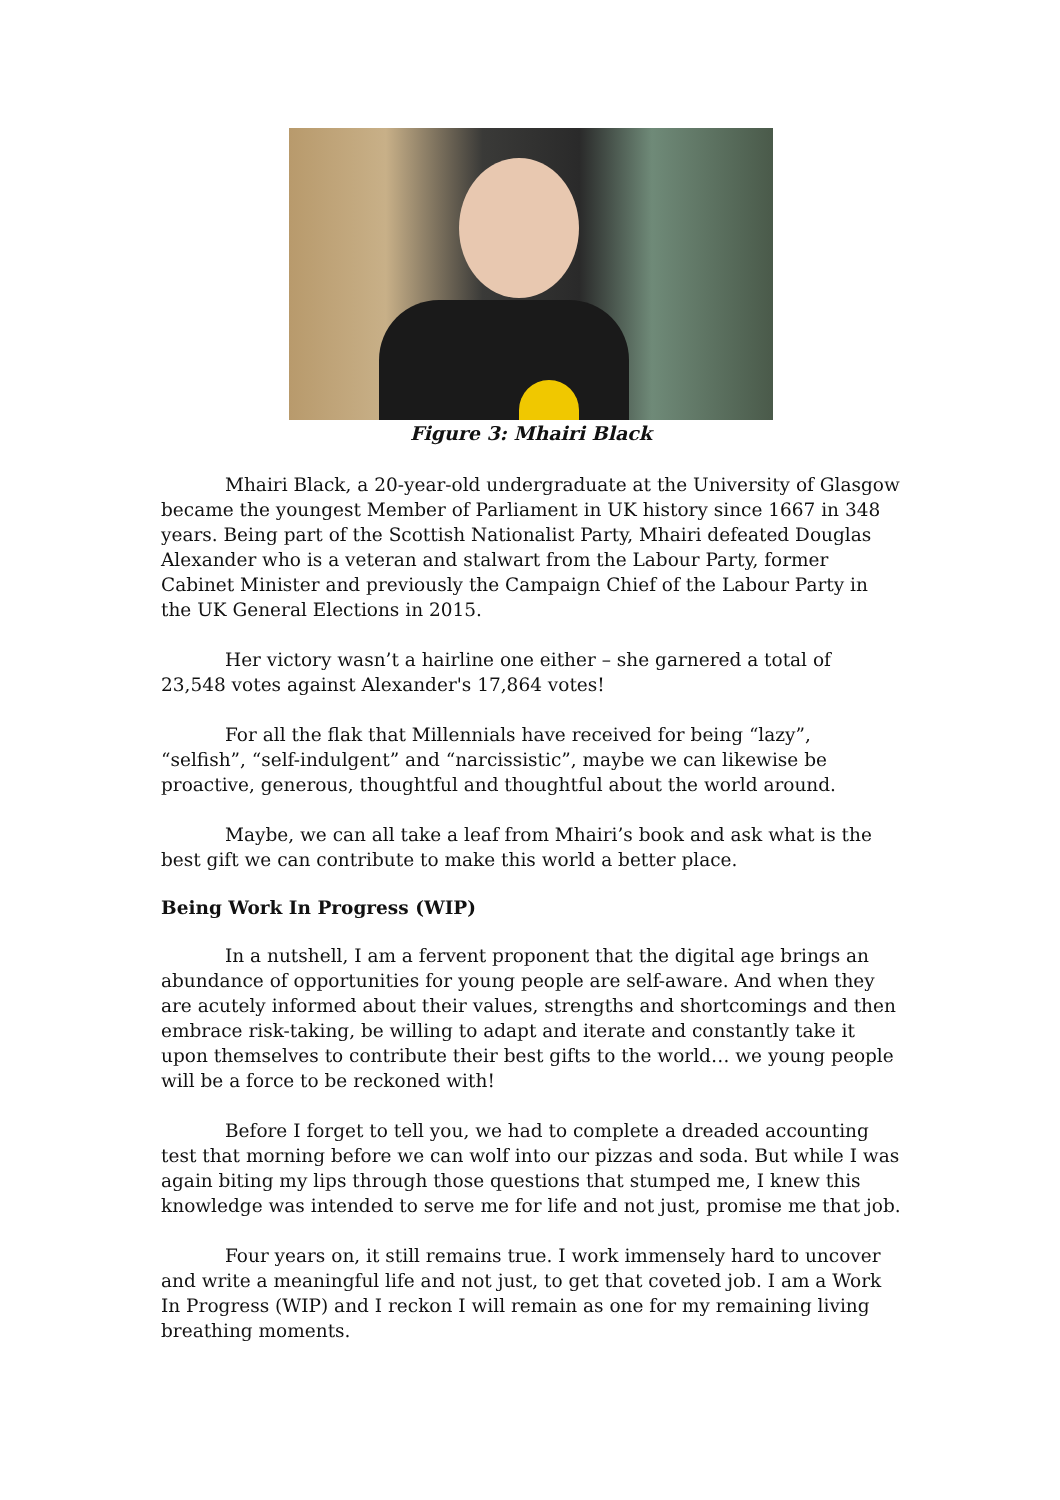Figure 3: Mhairi Black
Mhairi Black, a 20-year-old undergraduate at the University of Glasgow became the youngest Member of Parliament in UK history since 1667 in 348 years. Being part of the Scottish Nationalist Party, Mhairi defeated Douglas Alexander who is a veteran and stalwart from the Labour Party, former Cabinet Minister and previously the Campaign Chief of the Labour Party in the UK General Elections in 2015.
Her victory wasn’t a hairline one either – she garnered a total of 23,548 votes against Alexander's 17,864 votes!
For all the flak that Millennials have received for being “lazy”, “selfish”, “self-indulgent” and “narcissistic”, maybe we can likewise be proactive, generous, thoughtful and thoughtful about the world around.
Maybe, we can all take a leaf from Mhairi’s book and ask what is the best gift we can contribute to make this world a better place.
Being Work In Progress (WIP)
In a nutshell, I am a fervent proponent that the digital age brings an abundance of opportunities for young people are self-aware. And when they are acutely informed about their values, strengths and shortcomings and then embrace risk-taking, be willing to adapt and iterate and constantly take it upon themselves to contribute their best gifts to the world… we young people will be a force to be reckoned with!
Before I forget to tell you, we had to complete a dreaded accounting test that morning before we can wolf into our pizzas and soda. But while I was again biting my lips through those questions that stumped me, I knew this knowledge was intended to serve me for life and not just, promise me that job.
Four years on, it still remains true. I work immensely hard to uncover and write a meaningful life and not just, to get that coveted job. I am a Work In Progress (WIP) and I reckon I will remain as one for my remaining living breathing moments.